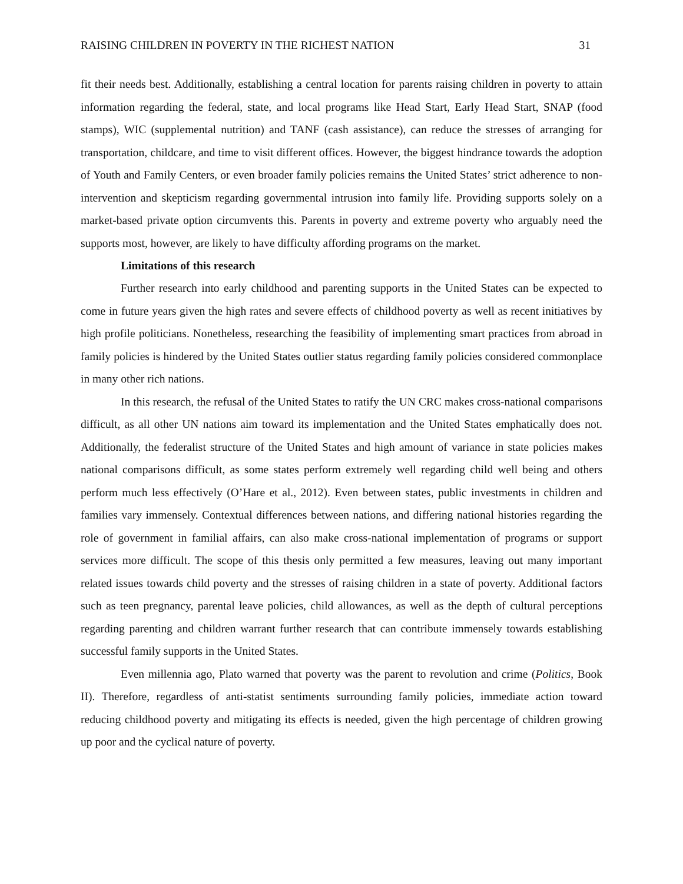RAISING CHILDREN IN POVERTY IN THE RICHEST NATION 31
fit their needs best. Additionally, establishing a central location for parents raising children in poverty to attain information regarding the federal, state, and local programs like Head Start, Early Head Start, SNAP (food stamps), WIC (supplemental nutrition) and TANF (cash assistance), can reduce the stresses of arranging for transportation, childcare, and time to visit different offices. However, the biggest hindrance towards the adoption of Youth and Family Centers, or even broader family policies remains the United States’ strict adherence to non-intervention and skepticism regarding governmental intrusion into family life. Providing supports solely on a market-based private option circumvents this. Parents in poverty and extreme poverty who arguably need the supports most, however, are likely to have difficulty affording programs on the market.
Limitations of this research
Further research into early childhood and parenting supports in the United States can be expected to come in future years given the high rates and severe effects of childhood poverty as well as recent initiatives by high profile politicians. Nonetheless, researching the feasibility of implementing smart practices from abroad in family policies is hindered by the United States outlier status regarding family policies considered commonplace in many other rich nations.
In this research, the refusal of the United States to ratify the UN CRC makes cross-national comparisons difficult, as all other UN nations aim toward its implementation and the United States emphatically does not. Additionally, the federalist structure of the United States and high amount of variance in state policies makes national comparisons difficult, as some states perform extremely well regarding child well being and others perform much less effectively (O’Hare et al., 2012). Even between states, public investments in children and families vary immensely. Contextual differences between nations, and differing national histories regarding the role of government in familial affairs, can also make cross-national implementation of programs or support services more difficult. The scope of this thesis only permitted a few measures, leaving out many important related issues towards child poverty and the stresses of raising children in a state of poverty. Additional factors such as teen pregnancy, parental leave policies, child allowances, as well as the depth of cultural perceptions regarding parenting and children warrant further research that can contribute immensely towards establishing successful family supports in the United States.
Even millennia ago, Plato warned that poverty was the parent to revolution and crime (Politics, Book II). Therefore, regardless of anti-statist sentiments surrounding family policies, immediate action toward reducing childhood poverty and mitigating its effects is needed, given the high percentage of children growing up poor and the cyclical nature of poverty.